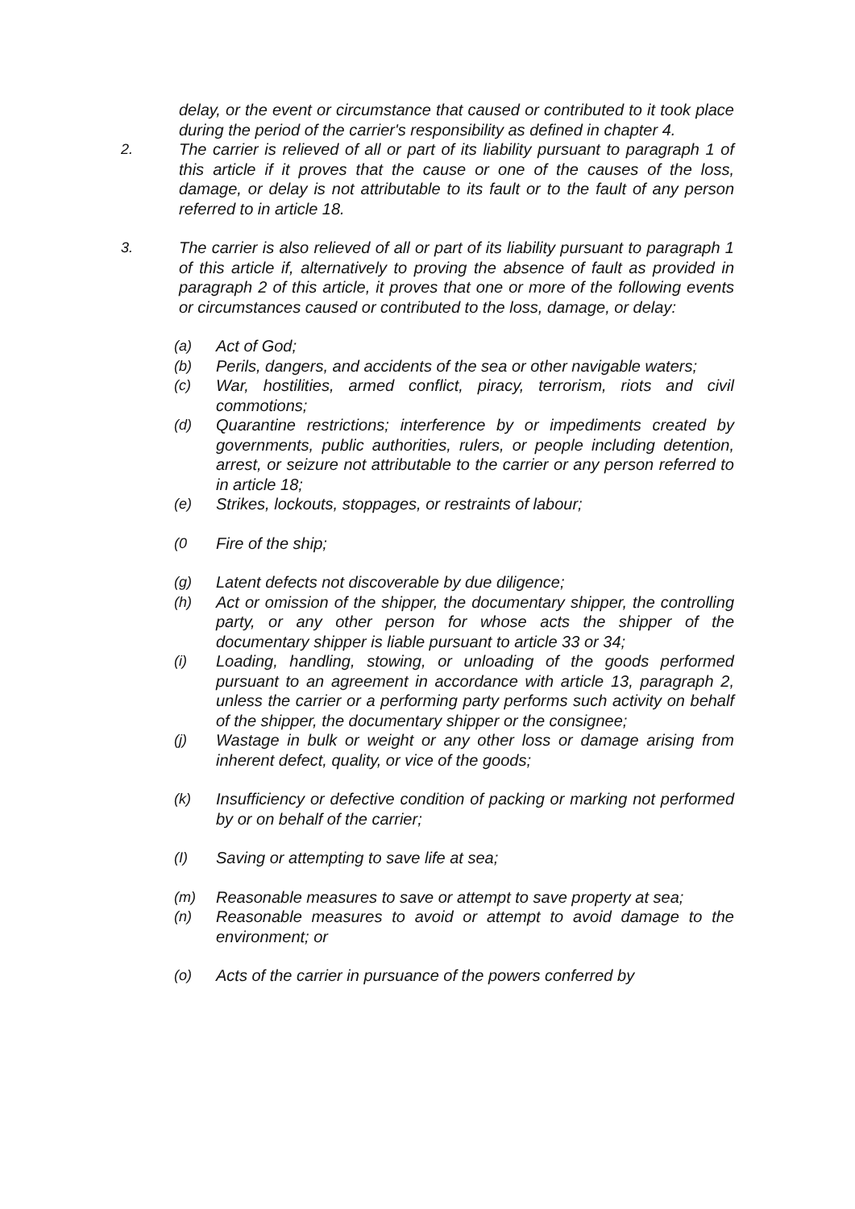delay, or the event or circumstance that caused or contributed to it took place during the period of the carrier's responsibility as defined in chapter 4.
2. The carrier is relieved of all or part of its liability pursuant to paragraph 1 of this article if it proves that the cause or one of the causes of the loss, damage, or delay is not attributable to its fault or to the fault of any person referred to in article 18.
3. The carrier is also relieved of all or part of its liability pursuant to paragraph 1 of this article if, alternatively to proving the absence of fault as provided in paragraph 2 of this article, it proves that one or more of the following events or circumstances caused or contributed to the loss, damage, or delay:
(a) Act of God;
(b) Perils, dangers, and accidents of the sea or other navigable waters;
(c) War, hostilities, armed conflict, piracy, terrorism, riots and civil commotions;
(d) Quarantine restrictions; interference by or impediments created by governments, public authorities, rulers, or people including detention, arrest, or seizure not attributable to the carrier or any person referred to in article 18;
(e) Strikes, lockouts, stoppages, or restraints of labour;
(0 Fire of the ship;
(g) Latent defects not discoverable by due diligence;
(h) Act or omission of the shipper, the documentary shipper, the controlling party, or any other person for whose acts the shipper of the documentary shipper is liable pursuant to article 33 or 34;
(i) Loading, handling, stowing, or unloading of the goods performed pursuant to an agreement in accordance with article 13, paragraph 2, unless the carrier or a performing party performs such activity on behalf of the shipper, the documentary shipper or the consignee;
(j) Wastage in bulk or weight or any other loss or damage arising from inherent defect, quality, or vice of the goods;
(k) Insufficiency or defective condition of packing or marking not performed by or on behalf of the carrier;
(I) Saving or attempting to save life at sea;
(m) Reasonable measures to save or attempt to save property at sea;
(n) Reasonable measures to avoid or attempt to avoid damage to the environment; or
(o) Acts of the carrier in pursuance of the powers conferred by